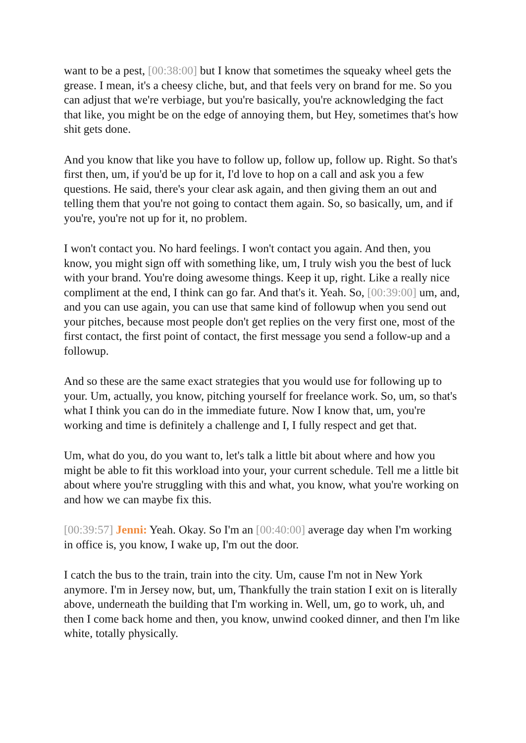want to be a pest, [00:38:00] but I know that sometimes the squeaky wheel gets the grease. I mean, it's a cheesy cliche, but, and that feels very on brand for me. So you can adjust that we're verbiage, but you're basically, you're acknowledging the fact that like, you might be on the edge of annoying them, but Hey, sometimes that's how shit gets done.
And you know that like you have to follow up, follow up, follow up. Right. So that's first then, um, if you'd be up for it, I'd love to hop on a call and ask you a few questions. He said, there's your clear ask again, and then giving them an out and telling them that you're not going to contact them again. So, so basically, um, and if you're, you're not up for it, no problem.
I won't contact you. No hard feelings. I won't contact you again. And then, you know, you might sign off with something like, um, I truly wish you the best of luck with your brand. You're doing awesome things. Keep it up, right. Like a really nice compliment at the end, I think can go far. And that's it. Yeah. So, [00:39:00] um, and, and you can use again, you can use that same kind of followup when you send out your pitches, because most people don't get replies on the very first one, most of the first contact, the first point of contact, the first message you send a follow-up and a followup.
And so these are the same exact strategies that you would use for following up to your. Um, actually, you know, pitching yourself for freelance work. So, um, so that's what I think you can do in the immediate future. Now I know that, um, you're working and time is definitely a challenge and I, I fully respect and get that.
Um, what do you, do you want to, let's talk a little bit about where and how you might be able to fit this workload into your, your current schedule. Tell me a little bit about where you're struggling with this and what, you know, what you're working on and how we can maybe fix this.
[00:39:57] Jenni: Yeah. Okay. So I'm an [00:40:00] average day when I'm working in office is, you know, I wake up, I'm out the door.
I catch the bus to the train, train into the city. Um, cause I'm not in New York anymore. I'm in Jersey now, but, um, Thankfully the train station I exit on is literally above, underneath the building that I'm working in. Well, um, go to work, uh, and then I come back home and then, you know, unwind cooked dinner, and then I'm like white, totally physically.